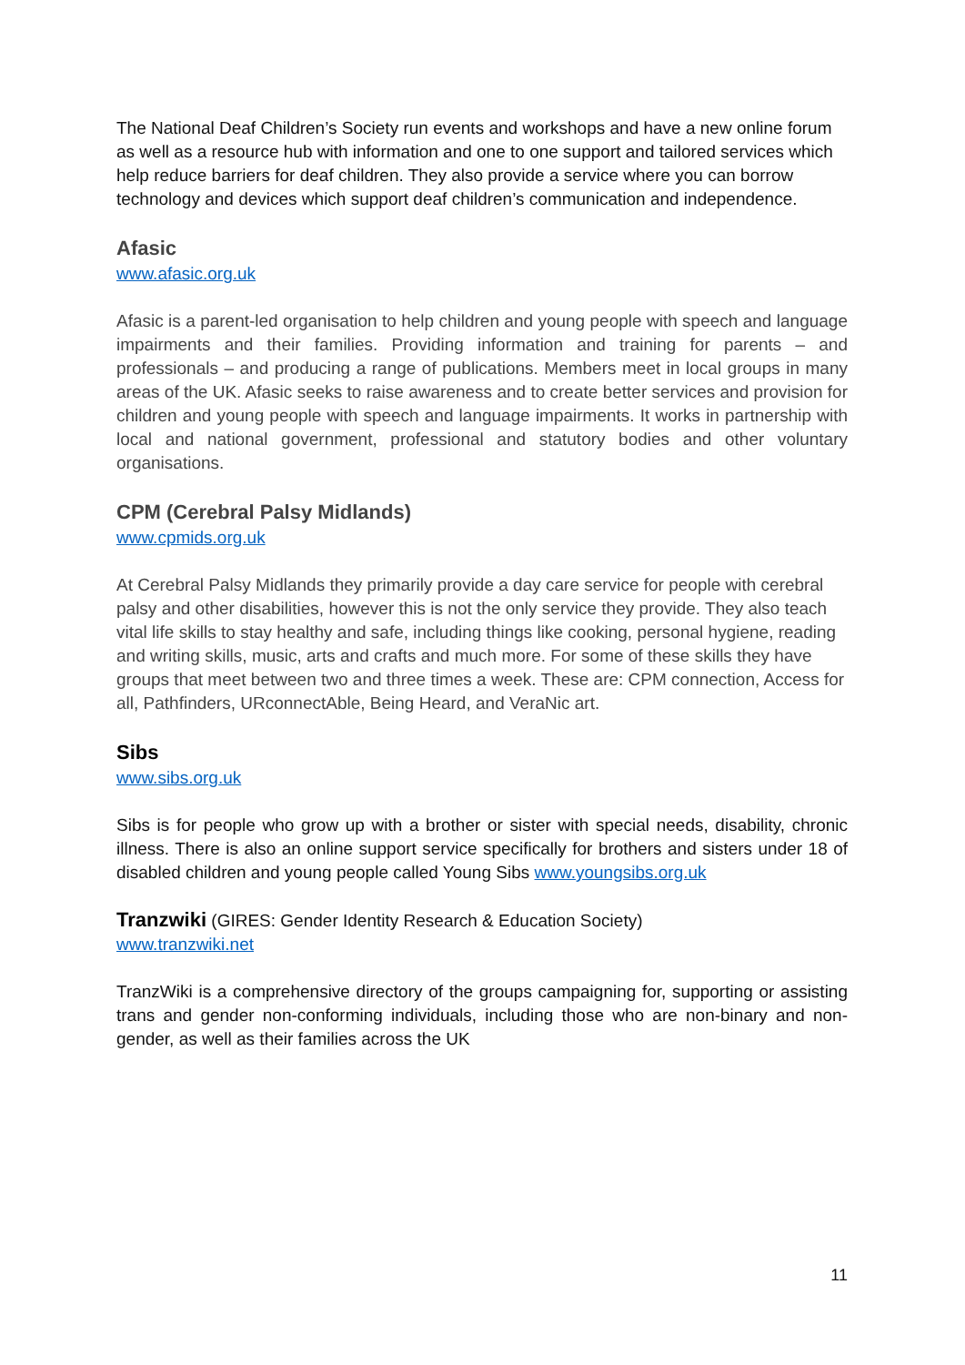The National Deaf Children’s Society run events and workshops and have a new online forum as well as a resource hub with information and one to one support and tailored services which help reduce barriers for deaf children. They also provide a service where you can borrow technology and devices which support deaf children’s communication and independence.
Afasic
www.afasic.org.uk
Afasic is a parent-led organisation to help children and young people with speech and language impairments and their families. Providing information and training for parents – and professionals – and producing a range of publications. Members meet in local groups in many areas of the UK. Afasic seeks to raise awareness and to create better services and provision for children and young people with speech and language impairments. It works in partnership with local and national government, professional and statutory bodies and other voluntary organisations.
CPM (Cerebral Palsy Midlands)
www.cpmids.org.uk
At Cerebral Palsy Midlands they primarily provide a day care service for people with cerebral palsy and other disabilities, however this is not the only service they provide. They also teach vital life skills to stay healthy and safe, including things like cooking, personal hygiene, reading and writing skills, music, arts and crafts and much more. For some of these skills they have groups that meet between two and three times a week. These are: CPM connection, Access for all, Pathfinders, URconnectAble, Being Heard, and VeraNic art.
Sibs
www.sibs.org.uk
Sibs is for people who grow up with a brother or sister with special needs, disability, chronic illness. There is also an online support service specifically for brothers and sisters under 18 of disabled children and young people called Young Sibs www.youngsibs.org.uk
Tranzwiki (GIRES: Gender Identity Research & Education Society)
www.tranzwiki.net
TranzWiki is a comprehensive directory of the groups campaigning for, supporting or assisting trans and gender non-conforming individuals, including those who are non-binary and non-gender, as well as their families across the UK
11